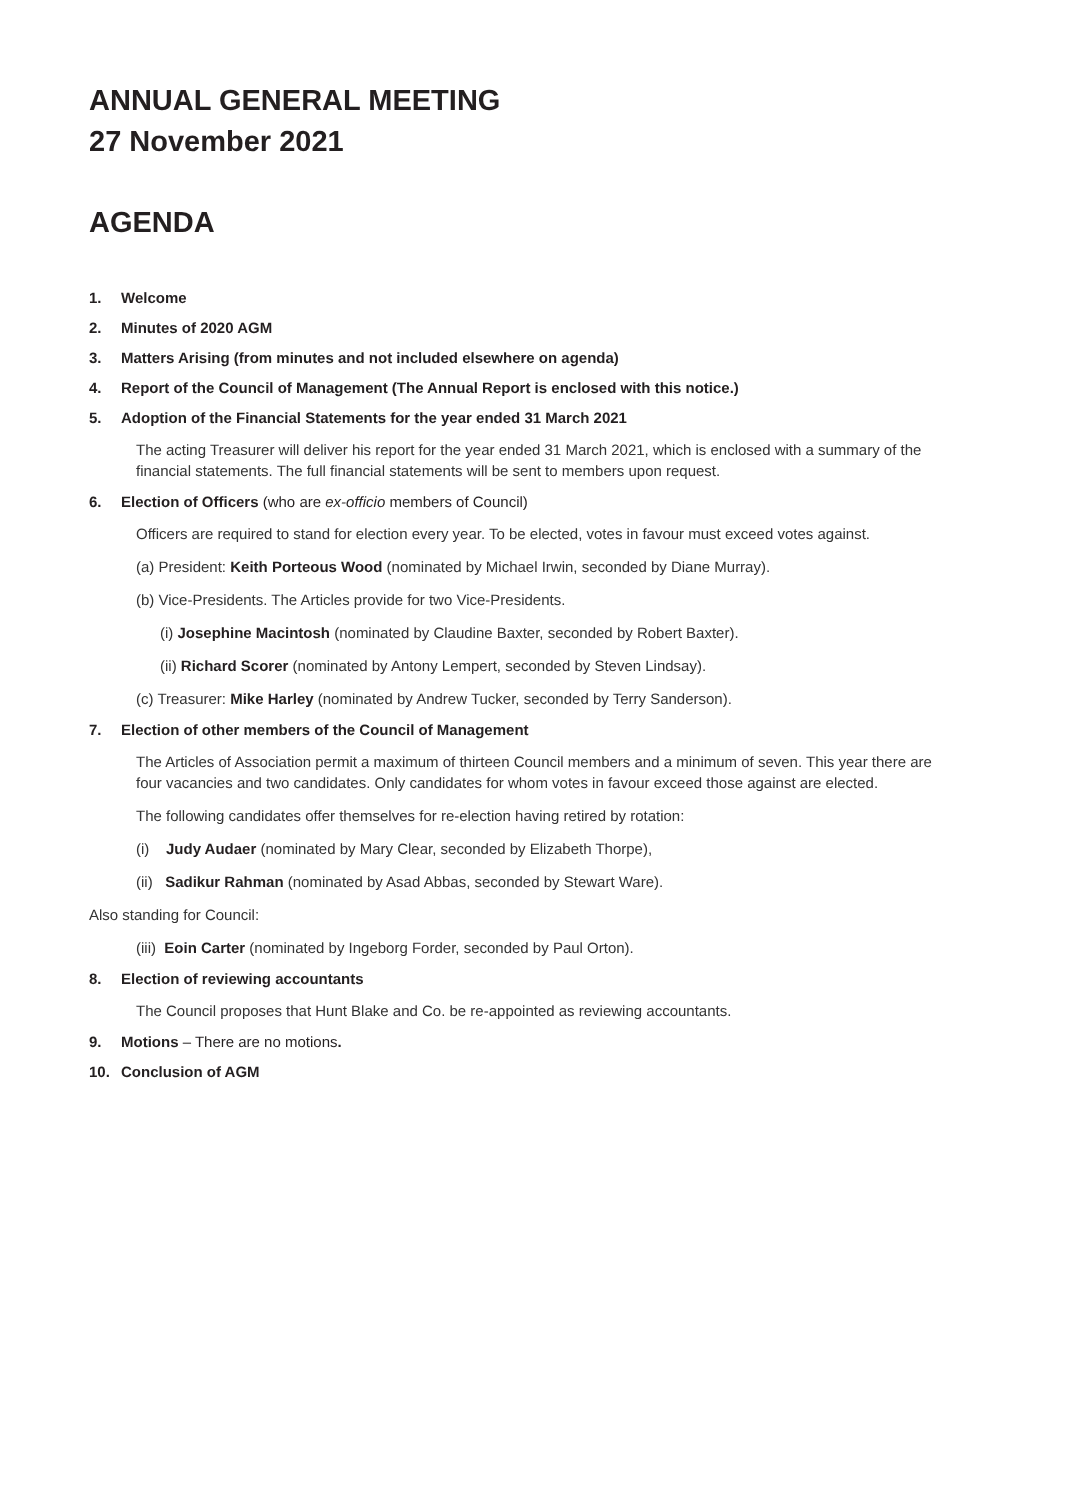ANNUAL GENERAL MEETING
27 November 2021
AGENDA
1. Welcome
2. Minutes of 2020 AGM
3. Matters Arising (from minutes and not included elsewhere on agenda)
4. Report of the Council of Management (The Annual Report is enclosed with this notice.)
5. Adoption of the Financial Statements for the year ended 31 March 2021
The acting Treasurer will deliver his report for the year ended 31 March 2021, which is enclosed with a summary of the financial statements. The full financial statements will be sent to members upon request.
6. Election of Officers (who are ex-officio members of Council)
Officers are required to stand for election every year. To be elected, votes in favour must exceed votes against.
(a) President: Keith Porteous Wood (nominated by Michael Irwin, seconded by Diane Murray).
(b) Vice-Presidents. The Articles provide for two Vice-Presidents.
(i) Josephine Macintosh (nominated by Claudine Baxter, seconded by Robert Baxter).
(ii) Richard Scorer (nominated by Antony Lempert, seconded by Steven Lindsay).
(c) Treasurer: Mike Harley (nominated by Andrew Tucker, seconded by Terry Sanderson).
7. Election of other members of the Council of Management
The Articles of Association permit a maximum of thirteen Council members and a minimum of seven. This year there are four vacancies and two candidates. Only candidates for whom votes in favour exceed those against are elected.
The following candidates offer themselves for re-election having retired by rotation:
(i) Judy Audaer (nominated by Mary Clear, seconded by Elizabeth Thorpe),
(ii) Sadikur Rahman (nominated by Asad Abbas, seconded by Stewart Ware).
Also standing for Council:
(iii) Eoin Carter (nominated by Ingeborg Forder, seconded by Paul Orton).
8. Election of reviewing accountants
The Council proposes that Hunt Blake and Co. be re-appointed as reviewing accountants.
9. Motions – There are no motions.
10. Conclusion of AGM